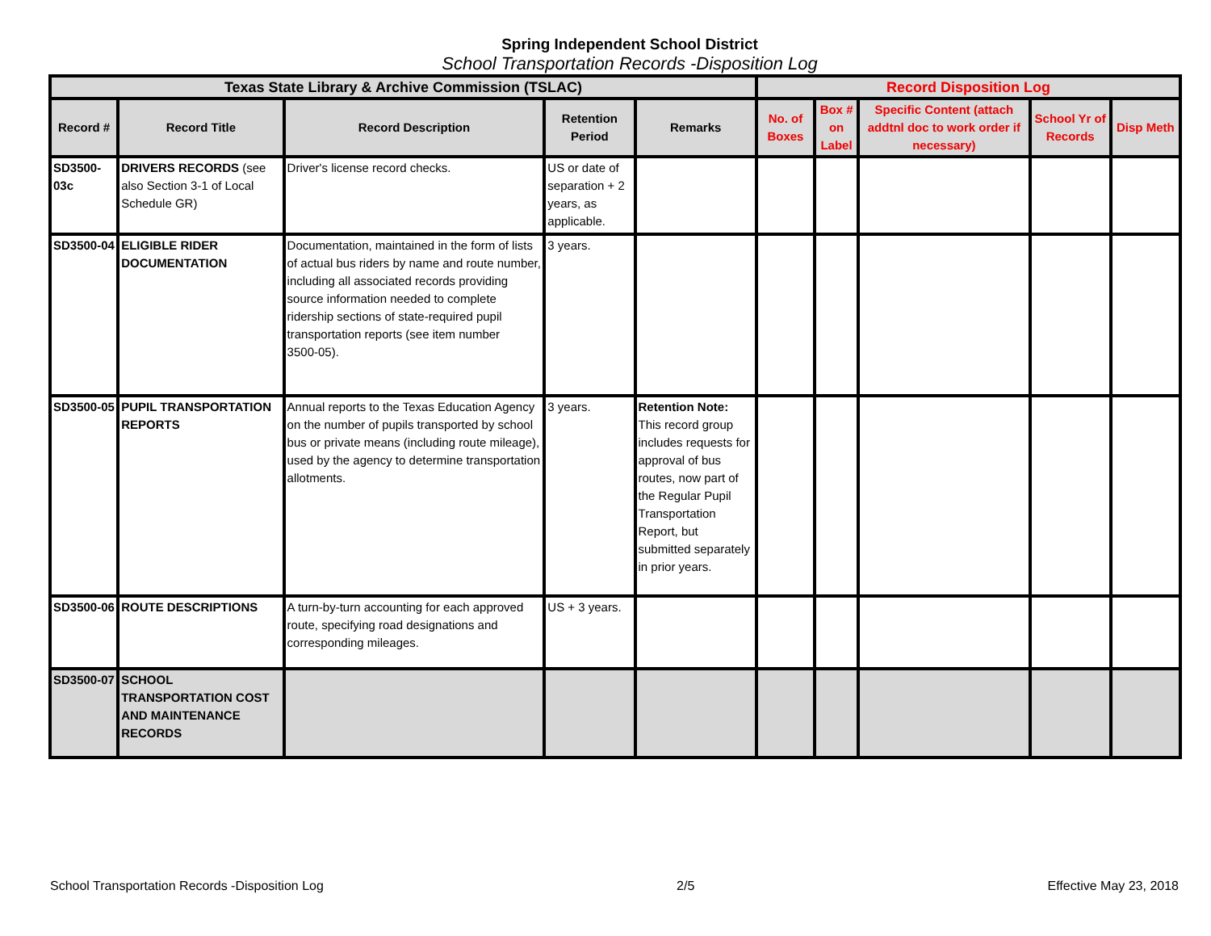Spring Independent School District
School Transportation Records -Disposition Log
| Texas State Library & Archive Commission (TSLAC) | | | | | Record Disposition Log | | | | |
| --- | --- | --- | --- | --- | --- | --- | --- | --- | --- |
| Record # | Record Title | Record Description | Retention Period | Remarks | No. of Boxes | Box # on Label | Specific Content (attach addtnl doc to work order if necessary) | School Yr of Records | Disp Meth |
| SD3500-03c | DRIVERS RECORDS (see also Section 3-1 of Local Schedule GR) | Driver's license record checks. | US or date of separation + 2 years, as applicable. | | | | | | |
| SD3500-04 | ELIGIBLE RIDER DOCUMENTATION | Documentation, maintained in the form of lists of actual bus riders by name and route number, including all associated records providing source information needed to complete ridership sections of state-required pupil transportation reports (see item number 3500-05). | 3 years. | | | | | | |
| SD3500-05 | PUPIL TRANSPORTATION REPORTS | Annual reports to the Texas Education Agency on the number of pupils transported by school bus or private means (including route mileage), used by the agency to determine transportation allotments. | 3 years. | Retention Note: This record group includes requests for approval of bus routes, now part of the Regular Pupil Transportation Report, but submitted separately in prior years. | | | | | |
| SD3500-06 | ROUTE DESCRIPTIONS | A turn-by-turn accounting for each approved route, specifying road designations and corresponding mileages. | US + 3 years. | | | | | | |
| SD3500-07 | SCHOOL TRANSPORTATION COST AND MAINTENANCE RECORDS | | | | | | | | |
School Transportation Records -Disposition Log 2/5 Effective May 23, 2018